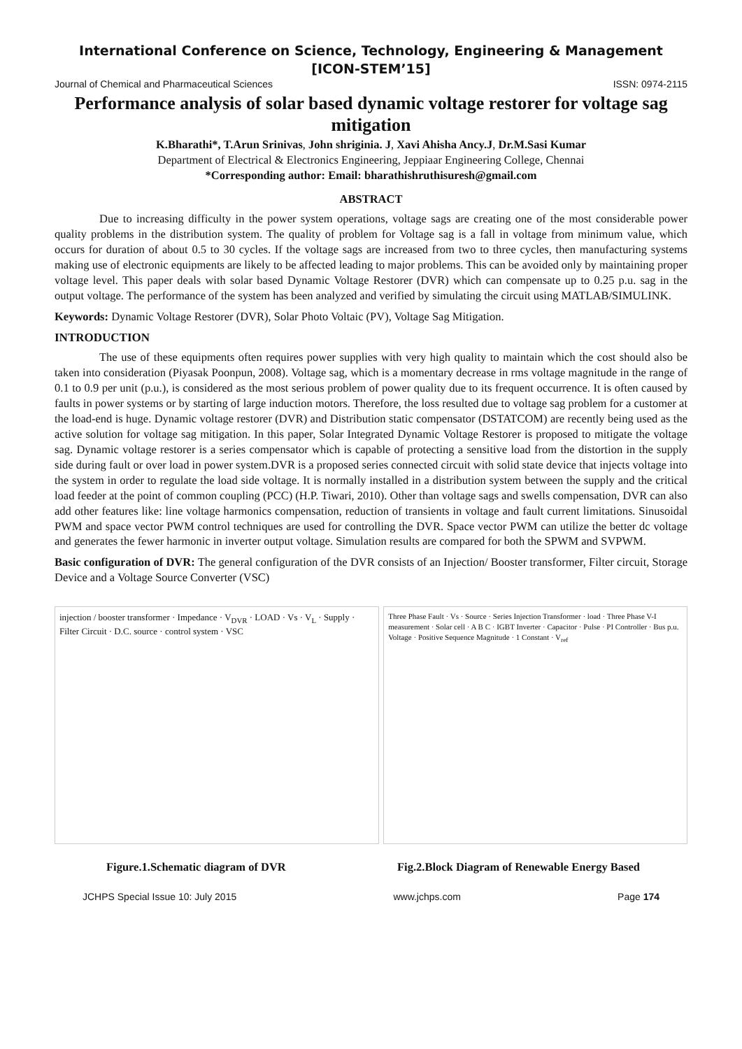International Conference on Science, Technology, Engineering & Management
[ICON-STEM’15]
Journal of Chemical and Pharmaceutical Sciences ISSN: 0974-2115
Performance analysis of solar based dynamic voltage restorer for voltage sag mitigation
K.Bharathi*, T.Arun Srinivas, John shriginia. J, Xavi Ahisha Ancy.J, Dr.M.Sasi Kumar
Department of Electrical & Electronics Engineering, Jeppiaar Engineering College, Chennai
*Corresponding author: Email: bharathishruthisuresh@gmail.com
ABSTRACT
Due to increasing difficulty in the power system operations, voltage sags are creating one of the most considerable power quality problems in the distribution system. The quality of problem for Voltage sag is a fall in voltage from minimum value, which occurs for duration of about 0.5 to 30 cycles. If the voltage sags are increased from two to three cycles, then manufacturing systems making use of electronic equipments are likely to be affected leading to major problems. This can be avoided only by maintaining proper voltage level. This paper deals with solar based Dynamic Voltage Restorer (DVR) which can compensate up to 0.25 p.u. sag in the output voltage. The performance of the system has been analyzed and verified by simulating the circuit using MATLAB/SIMULINK.
Keywords: Dynamic Voltage Restorer (DVR), Solar Photo Voltaic (PV), Voltage Sag Mitigation.
INTRODUCTION
The use of these equipments often requires power supplies with very high quality to maintain which the cost should also be taken into consideration (Piyasak Poonpun, 2008). Voltage sag, which is a momentary decrease in rms voltage magnitude in the range of 0.1 to 0.9 per unit (p.u.), is considered as the most serious problem of power quality due to its frequent occurrence. It is often caused by faults in power systems or by starting of large induction motors. Therefore, the loss resulted due to voltage sag problem for a customer at the load-end is huge. Dynamic voltage restorer (DVR) and Distribution static compensator (DSTATCOM) are recently being used as the active solution for voltage sag mitigation. In this paper, Solar Integrated Dynamic Voltage Restorer is proposed to mitigate the voltage sag. Dynamic voltage restorer is a series compensator which is capable of protecting a sensitive load from the distortion in the supply side during fault or over load in power system.DVR is a proposed series connected circuit with solid state device that injects voltage into the system in order to regulate the load side voltage. It is normally installed in a distribution system between the supply and the critical load feeder at the point of common coupling (PCC) (H.P. Tiwari, 2010). Other than voltage sags and swells compensation, DVR can also add other features like: line voltage harmonics compensation, reduction of transients in voltage and fault current limitations. Sinusoidal PWM and space vector PWM control techniques are used for controlling the DVR. Space vector PWM can utilize the better dc voltage and generates the fewer harmonic in inverter output voltage. Simulation results are compared for both the SPWM and SVPWM.
Basic configuration of DVR: The general configuration of the DVR consists of an Injection/ Booster transformer, Filter circuit, Storage Device and a Voltage Source Converter (VSC)
injection / booster transformer · Impedance · V<sub>DVR</sub> · LOAD · Vs · V<sub>L</sub> · Supply · Filter Circuit · D.C. source · control system · VSC
Three Phase Fault · Vs · Source · Series Injection Transformer · load · Three Phase V-I measurement · Solar cell · A B C · IGBT Inverter · Capacitor · Pulse · PI Controller · Bus p.u. Voltage · Positive Sequence Magnitude · 1 Constant · V<sub>ref</sub>
Figure.1.Schematic diagram of DVR Fig.2.Block Diagram of Renewable Energy Based
JCHPS Special Issue 10: July 2015 www.jchps.com Page 174